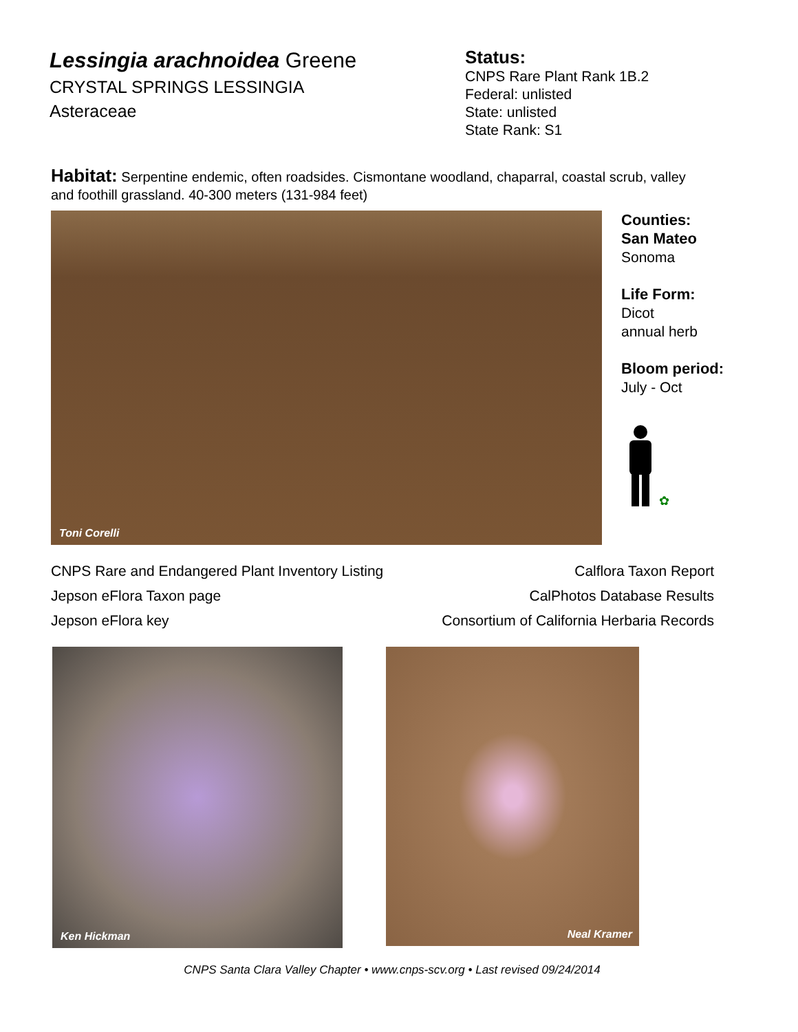Lessingia arachnoidea Greene
CRYSTAL SPRINGS LESSINGIA
Asteraceae
Status:
CNPS Rare Plant Rank 1B.2
Federal: unlisted
State: unlisted
State Rank: S1
Habitat: Serpentine endemic, often roadsides. Cismontane woodland, chaparral, coastal scrub, valley and foothill grassland. 40-300 meters (131-984 feet)
Toni Corelli
Counties:
San Mateo
Sonoma
Life Form:
Dicot
annual herb
Bloom period:
July - Oct
✿
CNPS Rare and Endangered Plant Inventory Listing
Jepson eFlora Taxon page
Jepson eFlora key
Calflora Taxon Report
CalPhotos Database Results
Consortium of California Herbaria Records
Ken Hickman
Neal Kramer
CNPS Santa Clara Valley Chapter • www.cnps-scv.org • Last revised 09/24/2014